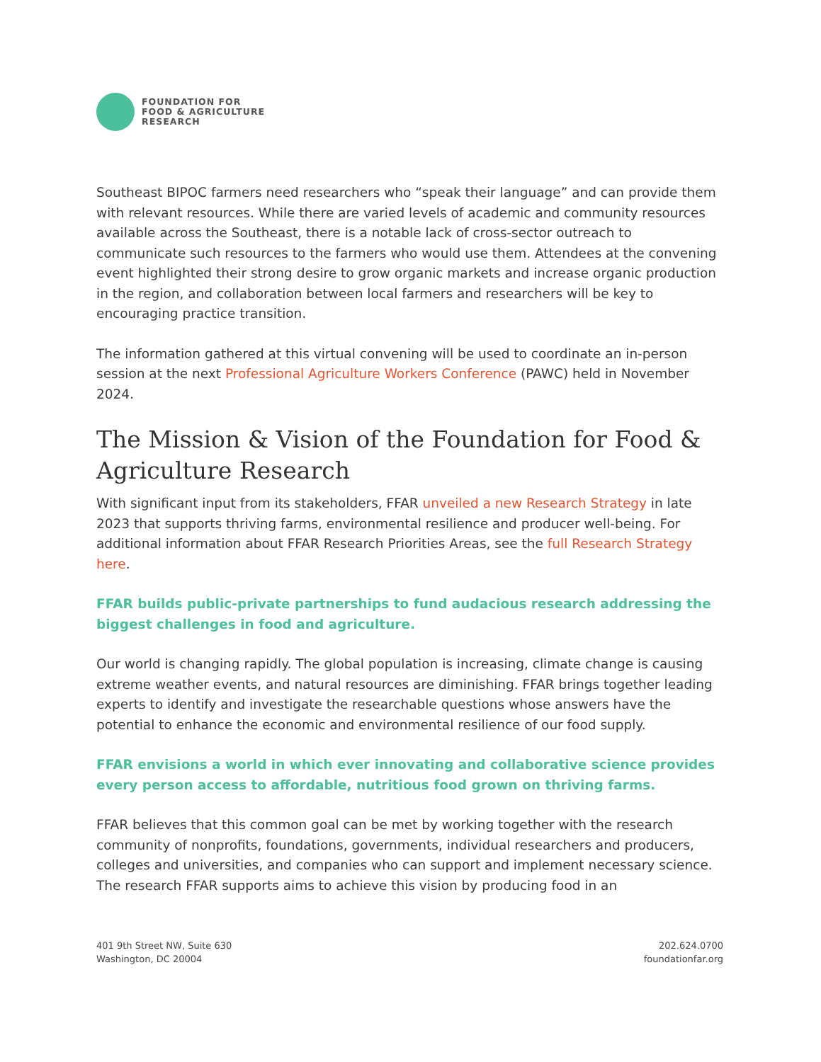FOUNDATION FOR
FOOD & AGRICULTURE
RESEARCH
Southeast BIPOC farmers need researchers who “speak their language” and can provide them with relevant resources. While there are varied levels of academic and community resources available across the Southeast, there is a notable lack of cross-sector outreach to communicate such resources to the farmers who would use them. Attendees at the convening event highlighted their strong desire to grow organic markets and increase organic production in the region, and collaboration between local farmers and researchers will be key to encouraging practice transition.
The information gathered at this virtual convening will be used to coordinate an in-person session at the next Professional Agriculture Workers Conference (PAWC) held in November 2024.
The Mission & Vision of the Foundation for Food & Agriculture Research
With significant input from its stakeholders, FFAR unveiled a new Research Strategy in late 2023 that supports thriving farms, environmental resilience and producer well-being. For additional information about FFAR Research Priorities Areas, see the full Research Strategy here.
FFAR builds public-private partnerships to fund audacious research addressing the biggest challenges in food and agriculture.
Our world is changing rapidly. The global population is increasing, climate change is causing extreme weather events, and natural resources are diminishing. FFAR brings together leading experts to identify and investigate the researchable questions whose answers have the potential to enhance the economic and environmental resilience of our food supply.
FFAR envisions a world in which ever innovating and collaborative science provides every person access to affordable, nutritious food grown on thriving farms.
FFAR believes that this common goal can be met by working together with the research community of nonprofits, foundations, governments, individual researchers and producers, colleges and universities, and companies who can support and implement necessary science. The research FFAR supports aims to achieve this vision by producing food in an
401 9th Street NW, Suite 630
Washington, DC 20004
202.624.0700
foundationfar.org